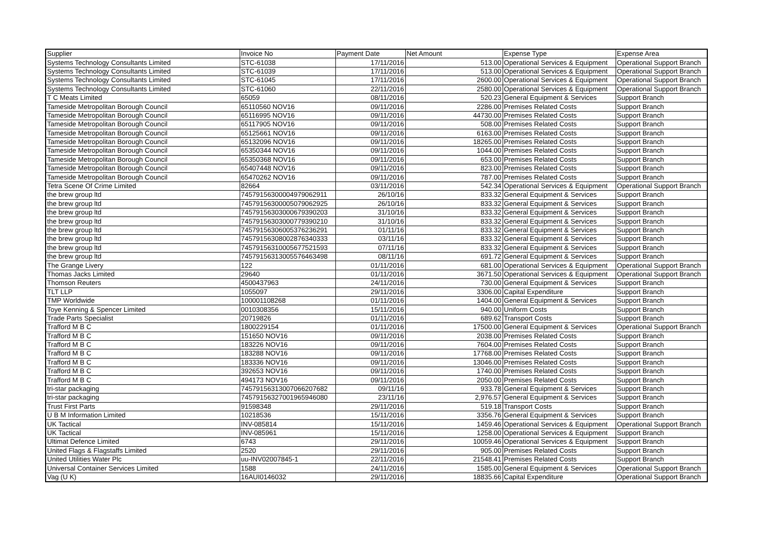| Supplier | Invoice No | Payment Date | Net Amount | Expense Type | Expense Area |
| --- | --- | --- | --- | --- | --- |
| Systems Technology Consultants Limited | STC-61038 | 17/11/2016 | 513.00 | Operational Services & Equipment | Operational Support Branch |
| Systems Technology Consultants Limited | STC-61039 | 17/11/2016 | 513.00 | Operational Services & Equipment | Operational Support Branch |
| Systems Technology Consultants Limited | STC-61045 | 17/11/2016 | 2600.00 | Operational Services & Equipment | Operational Support Branch |
| Systems Technology Consultants Limited | STC-61060 | 22/11/2016 | 2580.00 | Operational Services & Equipment | Operational Support Branch |
| T C Meats Limited | 65059 | 08/11/2016 | 520.23 | General Equipment & Services | Support Branch |
| Tameside Metropolitan Borough Council | 65110560 NOV16 | 09/11/2016 | 2286.00 | Premises Related Costs | Support Branch |
| Tameside Metropolitan Borough Council | 65116995 NOV16 | 09/11/2016 | 44730.00 | Premises Related Costs | Support Branch |
| Tameside Metropolitan Borough Council | 65117905 NOV16 | 09/11/2016 | 508.00 | Premises Related Costs | Support Branch |
| Tameside Metropolitan Borough Council | 65125661 NOV16 | 09/11/2016 | 6163.00 | Premises Related Costs | Support Branch |
| Tameside Metropolitan Borough Council | 65132096 NOV16 | 09/11/2016 | 18265.00 | Premises Related Costs | Support Branch |
| Tameside Metropolitan Borough Council | 65350344 NOV16 | 09/11/2016 | 1044.00 | Premises Related Costs | Support Branch |
| Tameside Metropolitan Borough Council | 65350368 NOV16 | 09/11/2016 | 653.00 | Premises Related Costs | Support Branch |
| Tameside Metropolitan Borough Council | 65407448 NOV16 | 09/11/2016 | 823.00 | Premises Related Costs | Support Branch |
| Tameside Metropolitan Borough Council | 65470262 NOV16 | 09/11/2016 | 787.00 | Premises Related Costs | Support Branch |
| Tetra Scene Of Crime Limited | 82664 | 03/11/2016 | 542.34 | Operational Services & Equipment | Operational Support Branch |
| the brew group ltd | 7457915630000497906​2911 | 26/10/16 | 833.32 | General Equipment & Services | Support Branch |
| the brew group ltd | 745791563000050790629​25 | 26/10/16 | 833.32 | General Equipment & Services | Support Branch |
| the brew group ltd | 745791563030006793902​03 | 31/10/16 | 833.32 | General Equipment & Services | Support Branch |
| the brew group ltd | 745791563030007793902​10 | 31/10/16 | 833.32 | General Equipment & Services | Support Branch |
| the brew group ltd | 745791563060053762362​91 | 01/11/16 | 833.32 | General Equipment & Services | Support Branch |
| the brew group ltd | 745791563080028763403​33 | 03/11/16 | 833.32 | General Equipment & Services | Support Branch |
| the brew group ltd | 745791563100056775215​93 | 07/11/16 | 833.32 | General Equipment & Services | Support Branch |
| the brew group ltd | 745791563130055764634​98 | 08/11/16 | 691.72 | General Equipment & Services | Support Branch |
| The Grange Livery | 122 | 01/11/2016 | 681.00 | Operational Services & Equipment | Operational Support Branch |
| Thomas Jacks Limited | 29640 | 01/11/2016 | 3671.50 | Operational Services & Equipment | Operational Support Branch |
| Thomson Reuters | 4500437963 | 24/11/2016 | 730.00 | General Equipment & Services | Support Branch |
| TLT LLP | 1055097 | 29/11/2016 | 3306.00 | Capital Expenditure | Support Branch |
| TMP Worldwide | 100001108268 | 01/11/2016 | 1404.00 | General Equipment & Services | Support Branch |
| Toye Kenning & Spencer Limited | 0010308356 | 15/11/2016 | 940.00 | Uniform Costs | Support Branch |
| Trade Parts Specialist | 20719826 | 01/11/2016 | 689.62 | Transport Costs | Support Branch |
| Trafford M B C | 1800229154 | 01/11/2016 | 17500.00 | General Equipment & Services | Operational Support Branch |
| Trafford M B C | 151650 NOV16 | 09/11/2016 | 2038.00 | Premises Related Costs | Support Branch |
| Trafford M B C | 183226 NOV16 | 09/11/2016 | 7604.00 | Premises Related Costs | Support Branch |
| Trafford M B C | 183288 NOV16 | 09/11/2016 | 17768.00 | Premises Related Costs | Support Branch |
| Trafford M B C | 183336 NOV16 | 09/11/2016 | 13046.00 | Premises Related Costs | Support Branch |
| Trafford M B C | 392653 NOV16 | 09/11/2016 | 1740.00 | Premises Related Costs | Support Branch |
| Trafford M B C | 494173 NOV16 | 09/11/2016 | 2050.00 | Premises Related Costs | Support Branch |
| tri-star packaging | 745791563130070662076​82 | 09/11/16 | 933.78 | General Equipment & Services | Support Branch |
| tri-star packaging | 745791563270019659460​80 | 23/11/16 | 2,976.57 | General Equipment & Services | Support Branch |
| Trust First Parts | 91598348 | 29/11/2016 | 519.18 | Transport Costs | Support Branch |
| U B M Information Limited | 10218536 | 15/11/2016 | 3356.76 | General Equipment & Services | Support Branch |
| UK Tactical | INV-085814 | 15/11/2016 | 1459.46 | Operational Services & Equipment | Operational Support Branch |
| UK Tactical | INV-085961 | 15/11/2016 | 1258.00 | Operational Services & Equipment | Support Branch |
| Ultimat Defence Limited | 6743 | 29/11/2016 | 10059.46 | Operational Services & Equipment | Support Branch |
| United Flags & Flagstaffs Limited | 2520 | 29/11/2016 | 905.00 | Premises Related Costs | Support Branch |
| United Utilities Water Plc | uu-INV02007845-1 | 22/11/2016 | 21548.41 | Premises Related Costs | Support Branch |
| Universal Container Services Limited | 1588 | 24/11/2016 | 1585.00 | General Equipment & Services | Operational Support Branch |
| Vag (U K) | 16AUI0146032 | 29/11/2016 | 18835.66 | Capital Expenditure | Operational Support Branch |